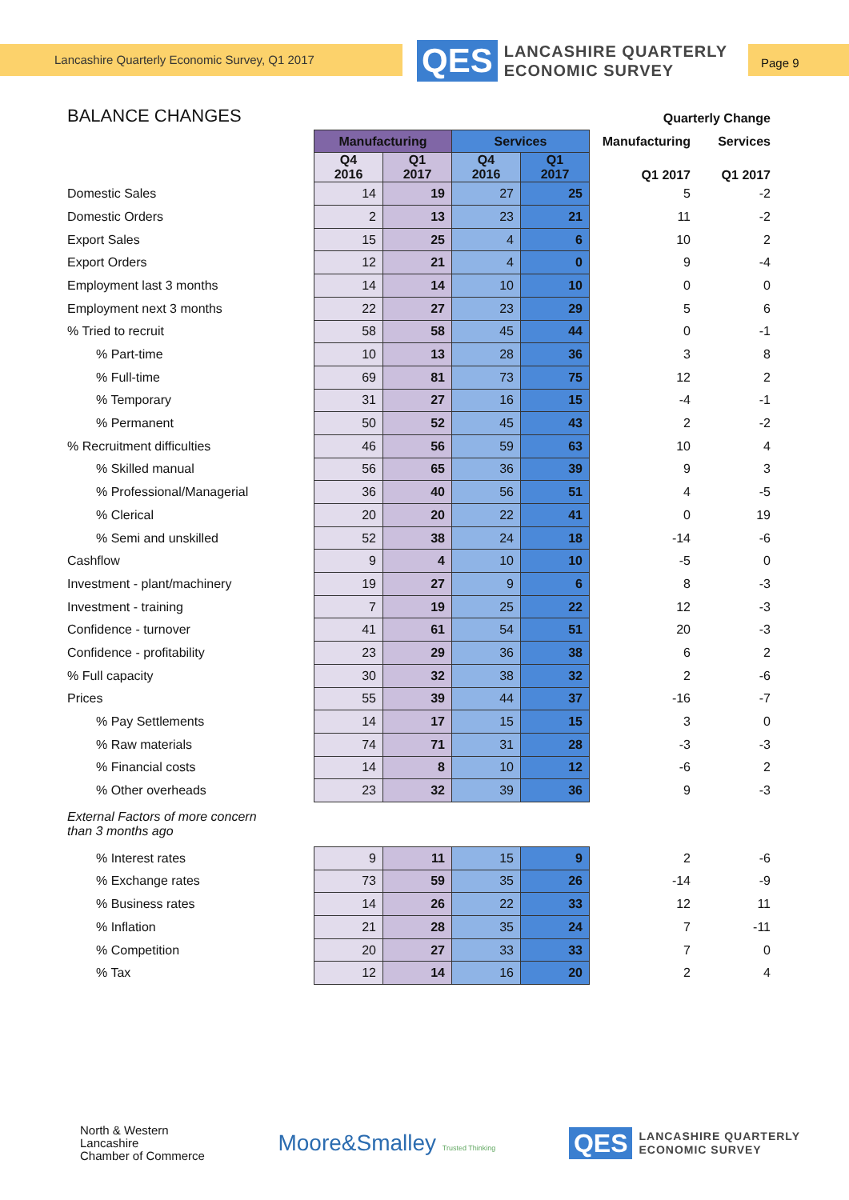Lancashire Quarterly Economic Survey, Q1 2017
QES
LANCASHIRE QUARTERLY
ECONOMIC SURVEY
Page 9
BALANCE CHANGES
| | | | | | Quarterly Change | |
| | Manufacturing | | Services | | Manufacturing | Services |
| | Q4 2016 | Q1 2017 | Q4 2016 | Q1 2017 | Q1 2017 | Q1 2017 |
| Domestic Sales | 14 | 19 | 27 | 25 | 5 | -2 |
| Domestic Orders | 2 | 13 | 23 | 21 | 11 | -2 |
| Export Sales | 15 | 25 | 4 | 6 | 10 | 2 |
| Export Orders | 12 | 21 | 4 | 0 | 9 | -4 |
| Employment last 3 months | 14 | 14 | 10 | 10 | 0 | 0 |
| Employment next 3 months | 22 | 27 | 23 | 29 | 5 | 6 |
| % Tried to recruit | 58 | 58 | 45 | 44 | 0 | -1 |
| % Part-time | 10 | 13 | 28 | 36 | 3 | 8 |
| % Full-time | 69 | 81 | 73 | 75 | 12 | 2 |
| % Temporary | 31 | 27 | 16 | 15 | -4 | -1 |
| % Permanent | 50 | 52 | 45 | 43 | 2 | -2 |
| % Recruitment difficulties | 46 | 56 | 59 | 63 | 10 | 4 |
| % Skilled manual | 56 | 65 | 36 | 39 | 9 | 3 |
| % Professional/Managerial | 36 | 40 | 56 | 51 | 4 | -5 |
| % Clerical | 20 | 20 | 22 | 41 | 0 | 19 |
| % Semi and unskilled | 52 | 38 | 24 | 18 | -14 | -6 |
| Cashflow | 9 | 4 | 10 | 10 | -5 | 0 |
| Investment - plant/machinery | 19 | 27 | 9 | 6 | 8 | -3 |
| Investment - training | 7 | 19 | 25 | 22 | 12 | -3 |
| Confidence - turnover | 41 | 61 | 54 | 51 | 20 | -3 |
| Confidence - profitability | 23 | 29 | 36 | 38 | 6 | 2 |
| % Full capacity | 30 | 32 | 38 | 32 | 2 | -6 |
| Prices | 55 | 39 | 44 | 37 | -16 | -7 |
| % Pay Settlements | 14 | 17 | 15 | 15 | 3 | 0 |
| % Raw materials | 74 | 71 | 31 | 28 | -3 | -3 |
| % Financial costs | 14 | 8 | 10 | 12 | -6 | 2 |
| % Other overheads | 23 | 32 | 39 | 36 | 9 | -3 |
| External Factors of more concern than 3 months ago | | | | | | |
| % Interest rates | 9 | 11 | 15 | 9 | 2 | -6 |
| % Exchange rates | 73 | 59 | 35 | 26 | -14 | -9 |
| % Business rates | 14 | 26 | 22 | 33 | 12 | 11 |
| % Inflation | 21 | 28 | 35 | 24 | 7 | -11 |
| % Competition | 20 | 27 | 33 | 33 | 7 | 0 |
| % Tax | 12 | 14 | 16 | 20 | 2 | 4 |
North & Western
Lancashire
Chamber of Commerce
Moore&Smalley Trusted Thinking
QES
LANCASHIRE QUARTERLY
ECONOMIC SURVEY